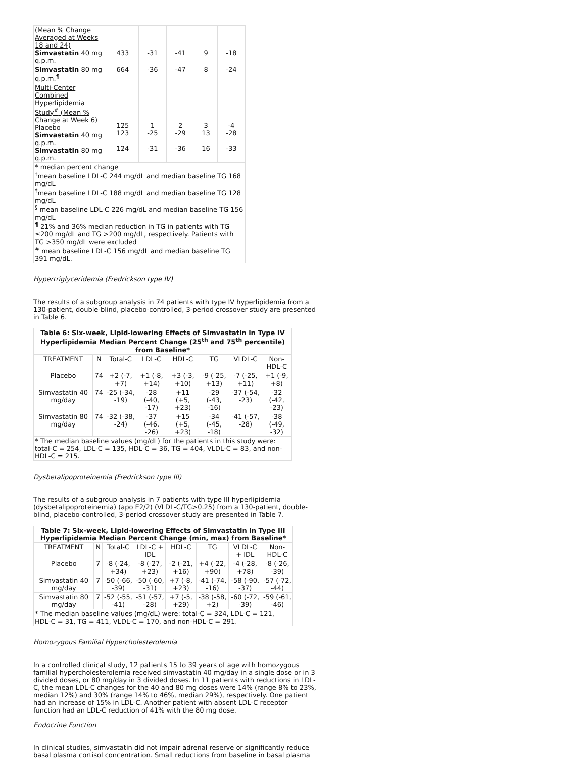| (Mean % Change Averaged at Weeks 18 and 24) Simvastatin 40 mg q.p.m. | 433 | -31 | -41 | 9 | -18 |
| Simvastatin 80 mg q.p.m.<sup>¶</sup> | 664 | -36 | -47 | 8 | -24 |
| Multi-Center Combined Hyperlipidemia Study<sup>#</sup> (Mean % Change at Week 6) Placebo Simvastatin 40 mg q.p.m. Simvastatin 80 mg q.p.m. | 125 123 124 | 1 -25 -31 | 2 -29 -36 | 3 13 16 | -4 -28 -33 |
| * median percent change <sup>†</sup> mean baseline LDL-C 244 mg/dL and median baseline TG 168 mg/dL <sup>‡</sup> mean baseline LDL-C 188 mg/dL and median baseline TG 128 mg/dL <sup>§</sup> mean baseline LDL-C 226 mg/dL and median baseline TG 156 mg/dL <sup>¶</sup> 21% and 36% median reduction in TG in patients with TG ≤200 mg/dL and TG >200 mg/dL, respectively. Patients with TG >350 mg/dL were excluded <sup>#</sup> mean baseline LDL-C 156 mg/dL and median baseline TG 391 mg/dL. | | | | | |
Hypertriglyceridemia (Fredrickson type IV)
The results of a subgroup analysis in 74 patients with type IV hyperlipidemia from a 130-patient, double-blind, placebo-controlled, 3-period crossover study are presented in Table 6.
| Table 6: Six-week, Lipid-lowering Effects of Simvastatin in Type IV Hyperlipidemia Median Percent Change (25<sup>th</sup> and 75<sup>th</sup> percentile) from Baseline* | | | | | | | |
| TREATMENT | N | Total-C | LDL-C | HDL-C | TG | VLDL-C | Non-HDL-C |
| Placebo | 74 | +2 (-7, +7) | +1 (-8, +14) | +3 (-3, +10) | -9 (-25, +13) | -7 (-25, +11) | +1 (-9, +8) |
| Simvastatin 40 mg/day | 74 | -25 (-34, -19) | -28 (-40, -17) | +11 (+5, +23) | -29 (-43, -16) | -37 (-54, -23) | -32 (-42, -23) |
| Simvastatin 80 mg/day | 74 | -32 (-38, -24) | -37 (-46, -26) | +15 (+5, +23) | -34 (-45, -18) | -41 (-57, -28) | -38 (-49, -32) |
| * The median baseline values (mg/dL) for the patients in this study were: total-C = 254, LDL-C = 135, HDL-C = 36, TG = 404, VLDL-C = 83, and non-HDL-C = 215. | | | | | | | |
Dysbetalipoproteinemia (Fredrickson type III)
The results of a subgroup analysis in 7 patients with type III hyperlipidemia (dysbetalipoproteinemia) (apo E2/2) (VLDL-C/TG>0.25) from a 130-patient, double-blind, placebo-controlled, 3-period crossover study are presented in Table 7.
| Table 7: Six-week, Lipid-lowering Effects of Simvastatin in Type III Hyperlipidemia Median Percent Change (min, max) from Baseline* | | | | | | | |
| TREATMENT | N | Total-C | LDL-C + IDL | HDL-C | TG | VLDL-C + IDL | Non-HDL-C |
| Placebo | 7 | -8 (-24, +34) | -8 (-27, +23) | -2 (-21, +16) | +4 (-22, +90) | -4 (-28, +78) | -8 (-26, -39) |
| Simvastatin 40 mg/day | 7 | -50 (-66, -39) | -50 (-60, -31) | +7 (-8, +23) | -41 (-74, -16) | -58 (-90, -37) | -57 (-72, -44) |
| Simvastatin 80 mg/day | 7 | -52 (-55, -41) | -51 (-57, -28) | +7 (-5, +29) | -38 (-58, +2) | -60 (-72, -39) | -59 (-61, -46) |
| * The median baseline values (mg/dL) were: total-C = 324, LDL-C = 121, HDL-C = 31, TG = 411, VLDL-C = 170, and non-HDL-C = 291. | | | | | | | |
Homozygous Familial Hypercholesterolemia
In a controlled clinical study, 12 patients 15 to 39 years of age with homozygous familial hypercholesterolemia received simvastatin 40 mg/day in a single dose or in 3 divided doses, or 80 mg/day in 3 divided doses. In 11 patients with reductions in LDL-C, the mean LDL-C changes for the 40 and 80 mg doses were 14% (range 8% to 23%, median 12%) and 30% (range 14% to 46%, median 29%), respectively. One patient had an increase of 15% in LDL-C. Another patient with absent LDL-C receptor function had an LDL-C reduction of 41% with the 80 mg dose.
Endocrine Function
In clinical studies, simvastatin did not impair adrenal reserve or significantly reduce basal plasma cortisol concentration. Small reductions from baseline in basal plasma